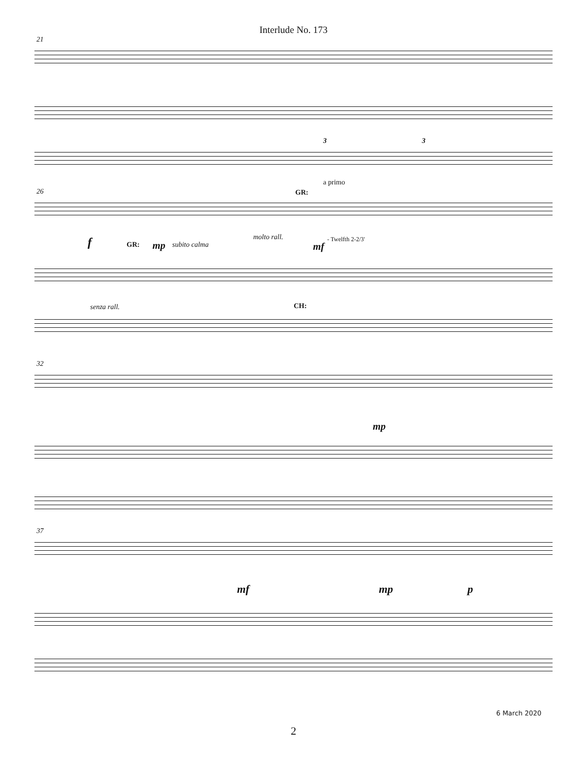Interlude No. 173
21
3 3
26
a primo
GR:
f GR: mp subito calma
molto rall.
mf
- Twelfth 2-2/3'
senza rall. CH:
32
mp
37
mf mp p
6 March 2020
2